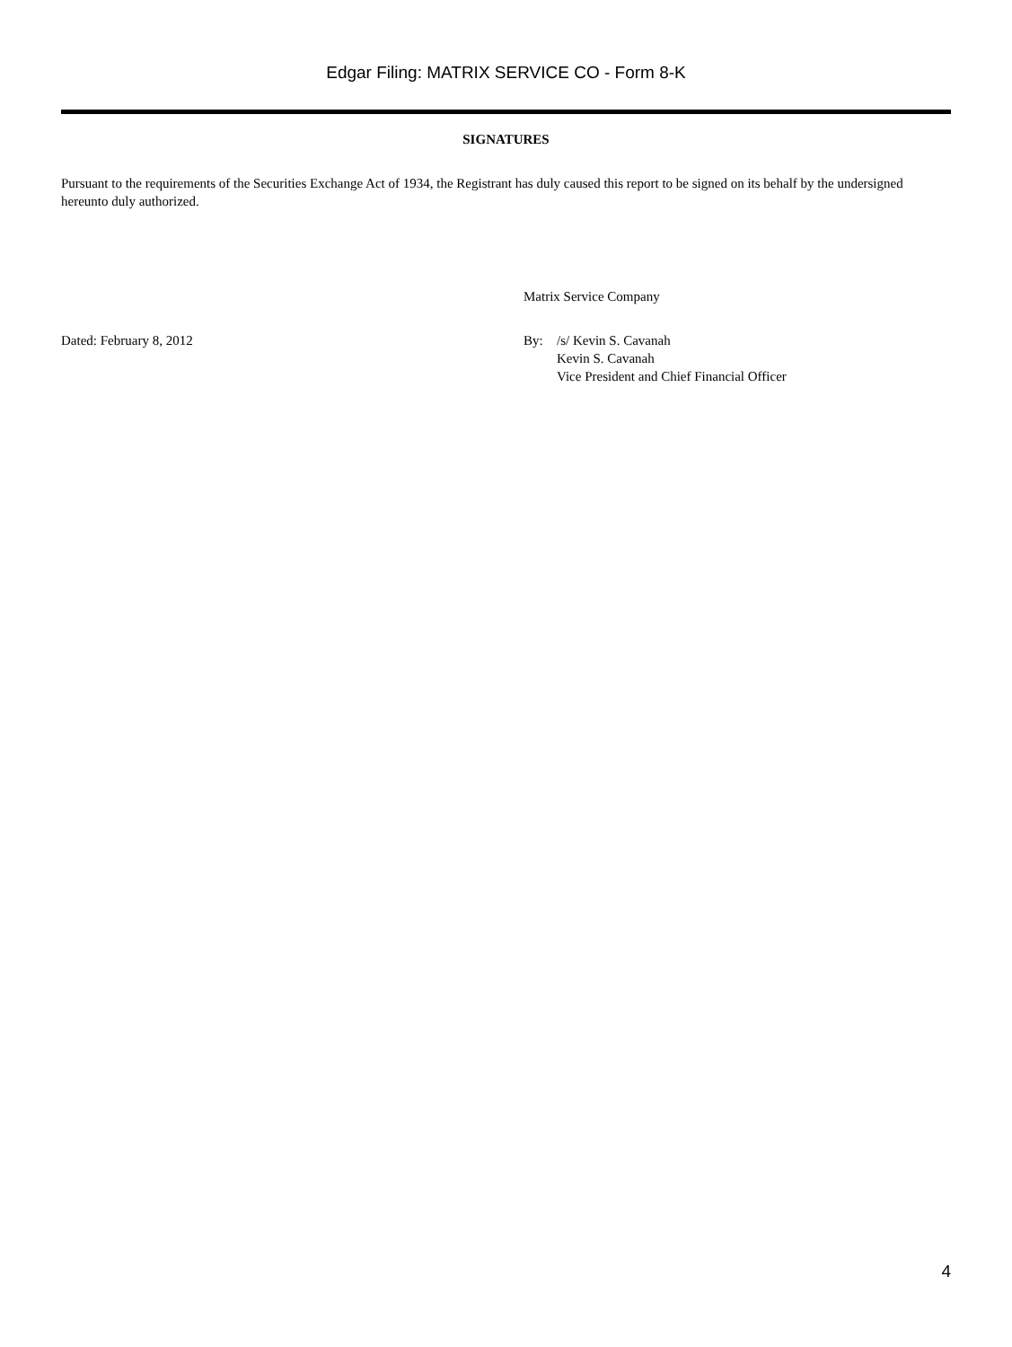Edgar Filing: MATRIX SERVICE CO - Form 8-K
SIGNATURES
Pursuant to the requirements of the Securities Exchange Act of 1934, the Registrant has duly caused this report to be signed on its behalf by the undersigned hereunto duly authorized.
Matrix Service Company
Dated: February 8, 2012 By: /s/ Kevin S. Cavanah
Kevin S. Cavanah
Vice President and Chief Financial Officer
4